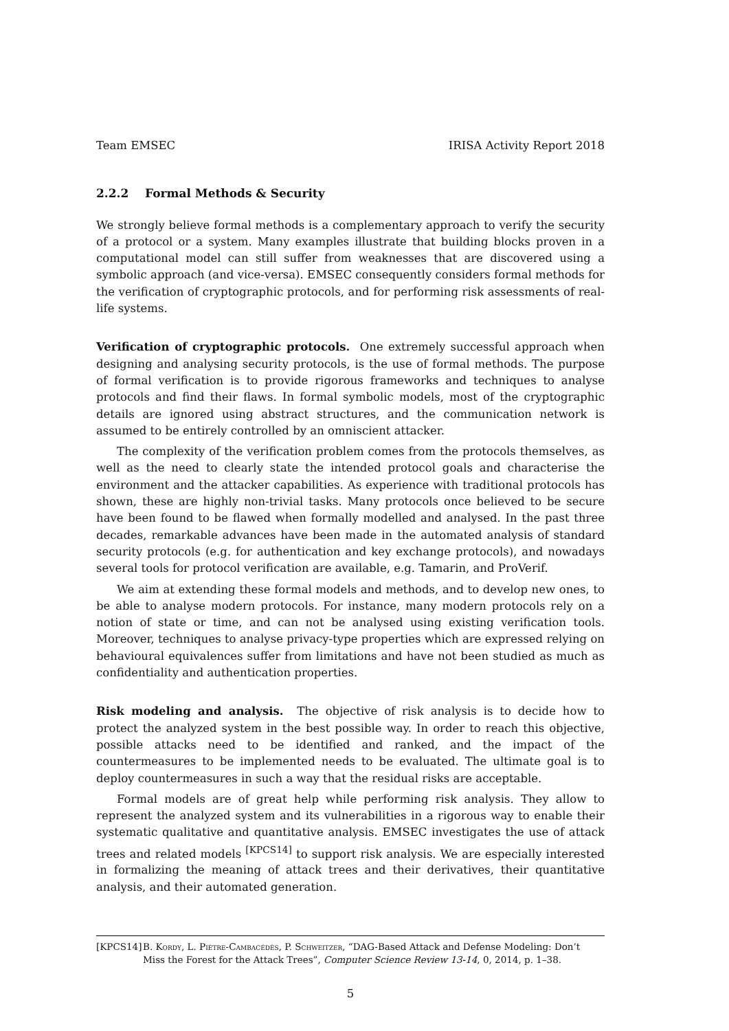Team EMSEC IRISA Activity Report 2018
2.2.2 Formal Methods & Security
We strongly believe formal methods is a complementary approach to verify the security of a protocol or a system. Many examples illustrate that building blocks proven in a computational model can still suffer from weaknesses that are discovered using a symbolic approach (and vice-versa). EMSEC consequently considers formal methods for the verification of cryptographic protocols, and for performing risk assessments of real-life systems.
Verification of cryptographic protocols. One extremely successful approach when designing and analysing security protocols, is the use of formal methods. The purpose of formal verification is to provide rigorous frameworks and techniques to analyse protocols and find their flaws. In formal symbolic models, most of the cryptographic details are ignored using abstract structures, and the communication network is assumed to be entirely controlled by an omniscient attacker.
The complexity of the verification problem comes from the protocols themselves, as well as the need to clearly state the intended protocol goals and characterise the environment and the attacker capabilities. As experience with traditional protocols has shown, these are highly non-trivial tasks. Many protocols once believed to be secure have been found to be flawed when formally modelled and analysed. In the past three decades, remarkable advances have been made in the automated analysis of standard security protocols (e.g. for authentication and key exchange protocols), and nowadays several tools for protocol verification are available, e.g. Tamarin, and ProVerif.
We aim at extending these formal models and methods, and to develop new ones, to be able to analyse modern protocols. For instance, many modern protocols rely on a notion of state or time, and can not be analysed using existing verification tools. Moreover, techniques to analyse privacy-type properties which are expressed relying on behavioural equivalences suffer from limitations and have not been studied as much as confidentiality and authentication properties.
Risk modeling and analysis. The objective of risk analysis is to decide how to protect the analyzed system in the best possible way. In order to reach this objective, possible attacks need to be identified and ranked, and the impact of the countermeasures to be implemented needs to be evaluated. The ultimate goal is to deploy countermeasures in such a way that the residual risks are acceptable.
Formal models are of great help while performing risk analysis. They allow to represent the analyzed system and its vulnerabilities in a rigorous way to enable their systematic qualitative and quantitative analysis. EMSEC investigates the use of attack trees and related models <sup>[KPCS14]</sup> to support risk analysis. We are especially interested in formalizing the meaning of attack trees and their derivatives, their quantitative analysis, and their automated generation.
[KPCS14] B. Kordy, L. Piètre-Cambacédès, P. Schweitzer, “DAG-Based Attack and Defense Modeling: Don’t Miss the Forest for the Attack Trees”, Computer Science Review 13-14, 0, 2014, p. 1–38.
5